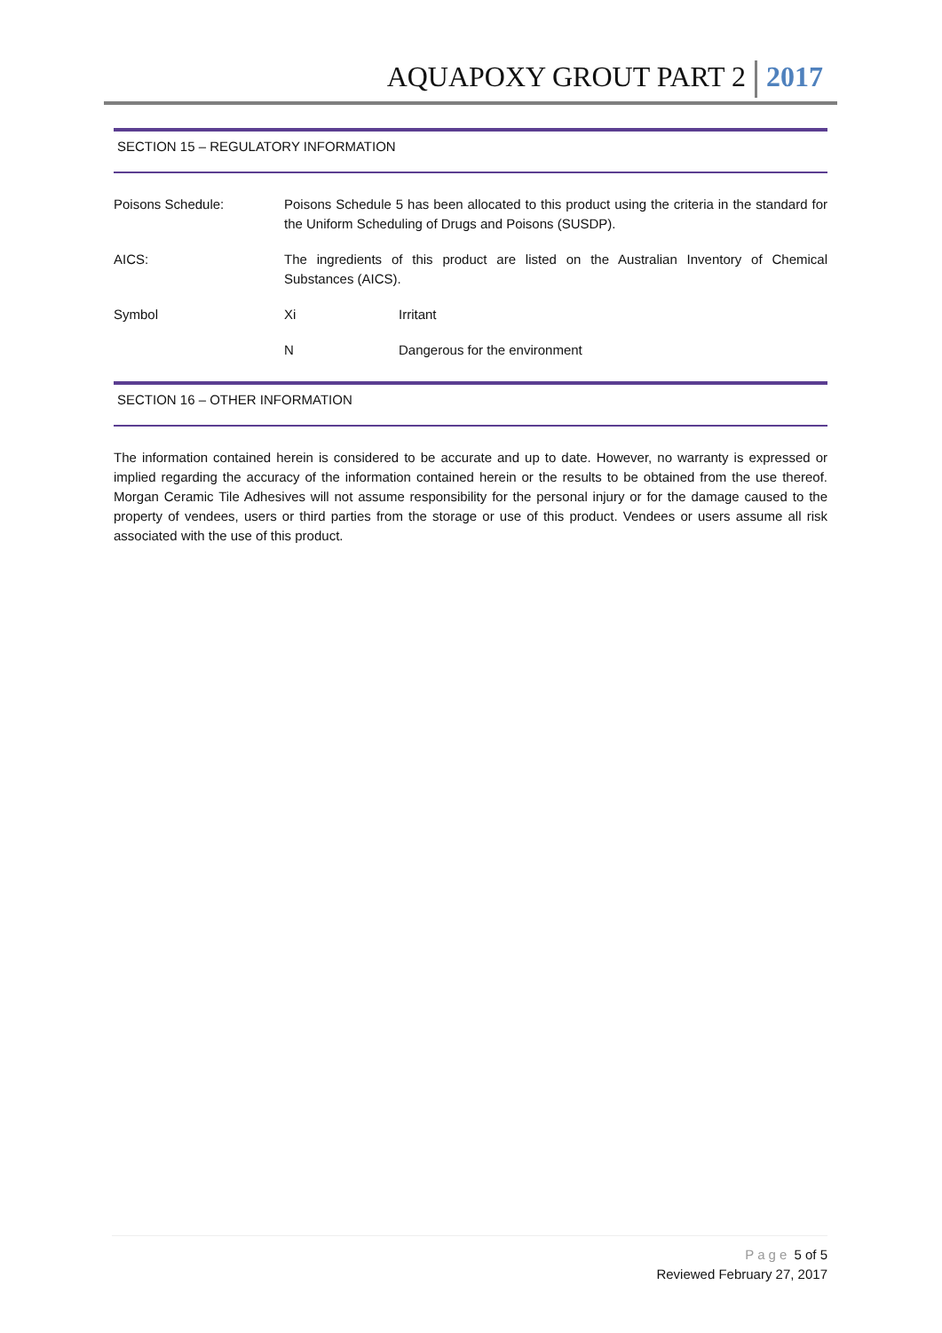AQUAPOXY GROUT PART 2 2017
SECTION 15 – REGULATORY INFORMATION
| Poisons Schedule: | Poisons Schedule 5 has been allocated to this product using the criteria in the standard for the Uniform Scheduling of Drugs and Poisons (SUSDP). | |
| AICS: | The ingredients of this product are listed on the Australian Inventory of Chemical Substances (AICS). | |
| Symbol | Xi | Irritant |
| | N | Dangerous for the environment |
SECTION 16 – OTHER INFORMATION
The information contained herein is considered to be accurate and up to date. However, no warranty is expressed or implied regarding the accuracy of the information contained herein or the results to be obtained from the use thereof. Morgan Ceramic Tile Adhesives will not assume responsibility for the personal injury or for the damage caused to the property of vendees, users or third parties from the storage or use of this product. Vendees or users assume all risk associated with the use of this product.
Page 5 of 5
Reviewed February 27, 2017